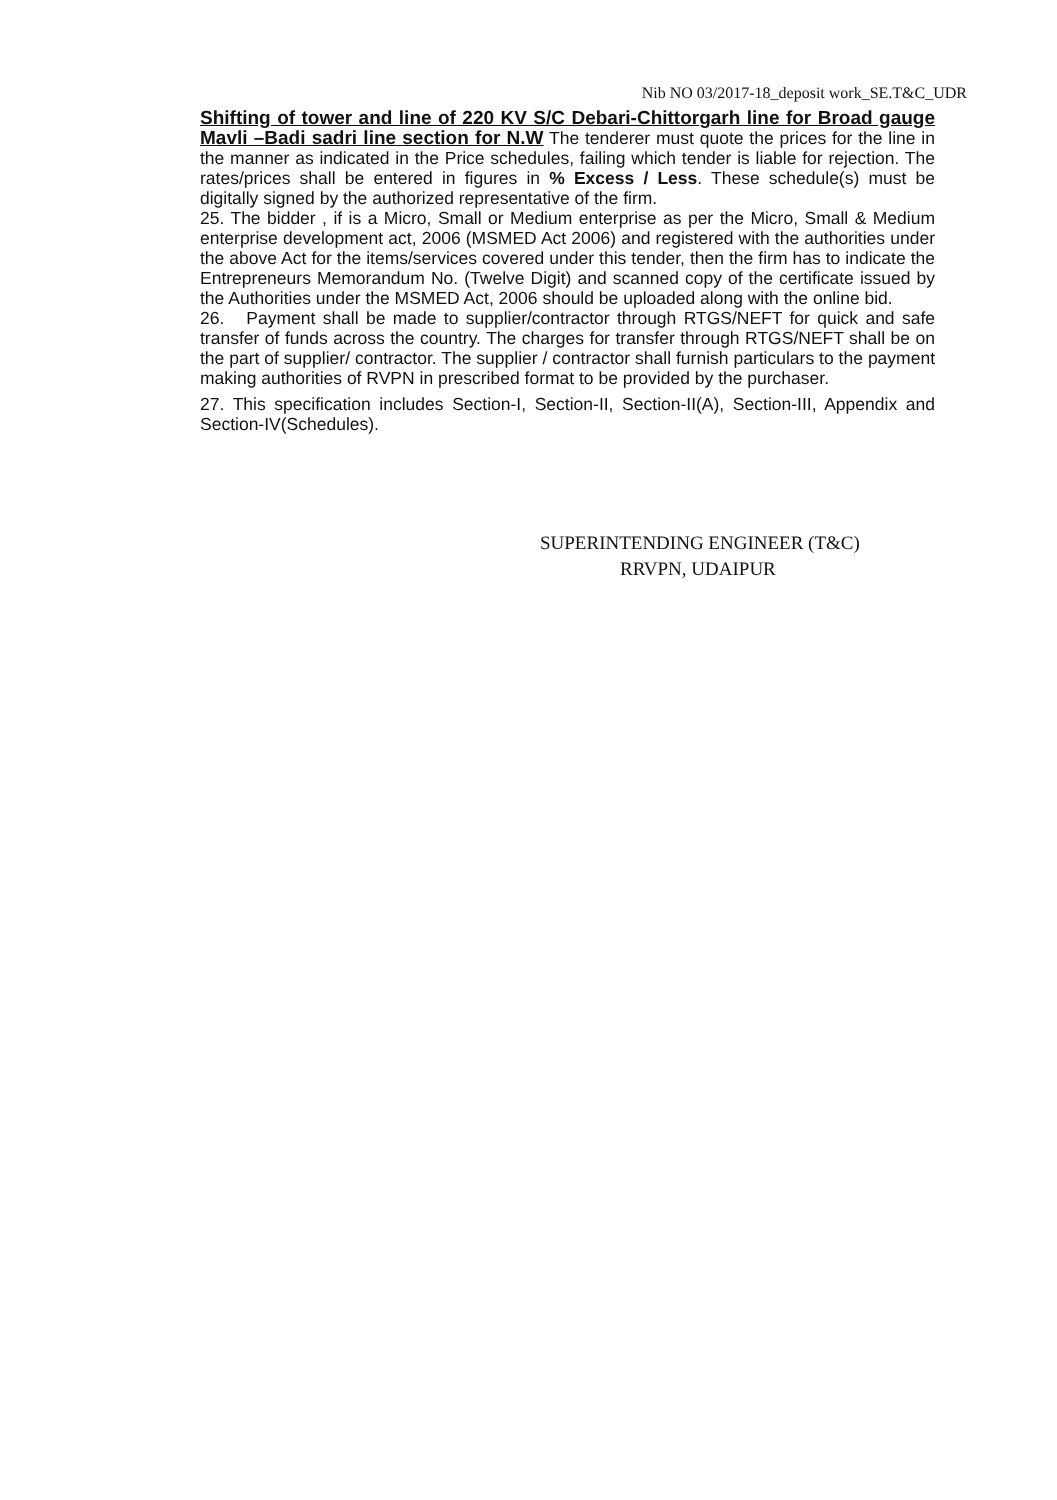Nib NO 03/2017-18_deposit work_SE.T&C_UDR
Shifting of tower and line of 220 KV S/C Debari-Chittorgarh line for Broad gauge Mavli –Badi sadri line section for N.W The tenderer must quote the prices for the line in the manner as indicated in the Price schedules, failing which tender is liable for rejection. The rates/prices shall be entered in figures in % Excess / Less. These schedule(s) must be digitally signed by the authorized representative of the firm.
25. The bidder , if is a Micro, Small or Medium enterprise as per the Micro, Small & Medium enterprise development act, 2006 (MSMED Act 2006) and registered with the authorities under the above Act for the items/services covered under this tender, then the firm has to indicate the Entrepreneurs Memorandum No. (Twelve Digit) and scanned copy of the certificate issued by the Authorities under the MSMED Act, 2006 should be uploaded along with the online bid.
26. Payment shall be made to supplier/contractor through RTGS/NEFT for quick and safe transfer of funds across the country. The charges for transfer through RTGS/NEFT shall be on the part of supplier/ contractor. The supplier / contractor shall furnish particulars to the payment making authorities of RVPN in prescribed format to be provided by the purchaser.
27. This specification includes Section-I, Section-II, Section-II(A), Section-III, Appendix and Section-IV(Schedules).
SUPERINTENDING ENGINEER (T&C)
RRVPN, UDAIPUR